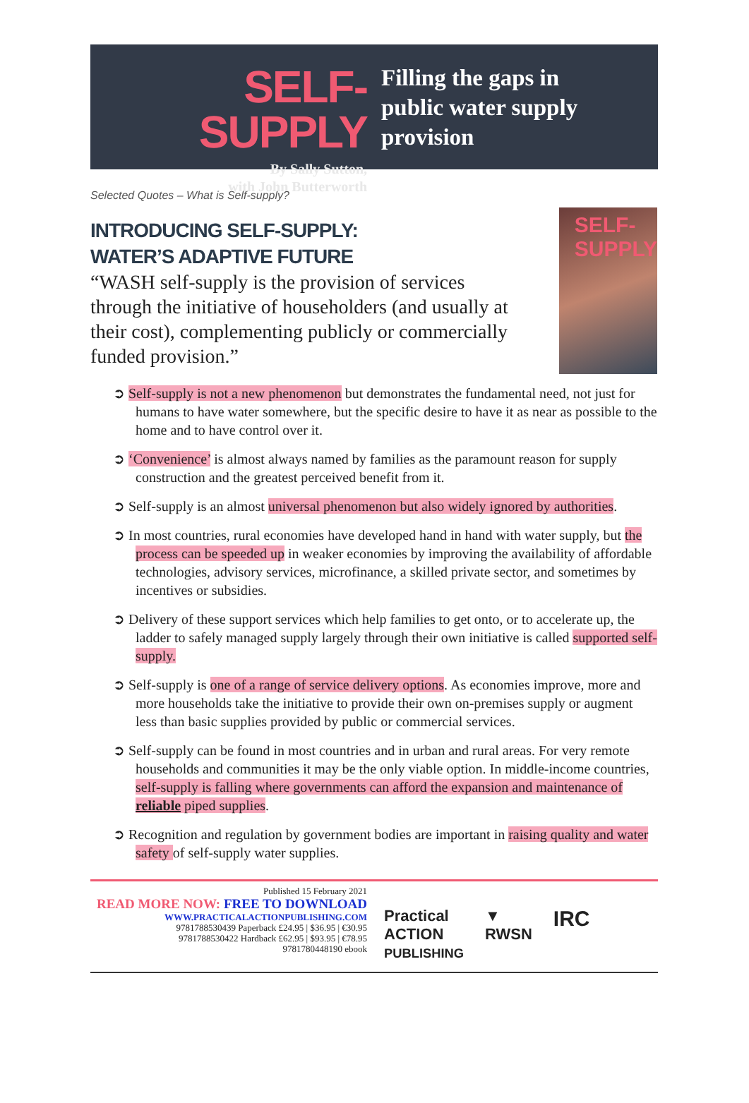SELF-SUPPLY
By Sally Sutton,
with John Butterworth
Filling the gaps in
public water supply
provision
Selected Quotes – What is Self-supply?
INTRODUCING SELF-SUPPLY:
WATER’S ADAPTIVE FUTURE
“WASH self-supply is the provision of services through the initiative of householders (and usually at their cost), complementing publicly or commercially funded provision.”
SELF-
SUPPLY
➲ Self-supply is not a new phenomenon but demonstrates the fundamental need, not just for humans to have water somewhere, but the specific desire to have it as near as possible to the home and to have control over it.
➲ ‘Convenience’ is almost always named by families as the paramount reason for supply construction and the greatest perceived benefit from it.
➲ Self-supply is an almost universal phenomenon but also widely ignored by authorities.
➲ In most countries, rural economies have developed hand in hand with water supply, but the process can be speeded up in weaker economies by improving the availability of affordable technologies, advisory services, microfinance, a skilled private sector, and sometimes by incentives or subsidies.
➲ Delivery of these support services which help families to get onto, or to accelerate up, the ladder to safely managed supply largely through their own initiative is called supported self-supply.
➲ Self-supply is one of a range of service delivery options. As economies improve, more and more households take the initiative to provide their own on-premises supply or augment less than basic supplies provided by public or commercial services.
➲ Self-supply can be found in most countries and in urban and rural areas. For very remote households and communities it may be the only viable option. In middle-income countries, self-supply is falling where governments can afford the expansion and maintenance of reliable piped supplies.
➲ Recognition and regulation by government bodies are important in raising quality and water safety of self-supply water supplies.
Published 15 February 2021
READ MORE NOW: FREE TO DOWNLOAD
WWW.PRACTICALACTIONPUBLISHING.COM
9781788530439 Paperback £24.95 | $36.95 | €30.95
9781788530422 Hardback £62.95 | $93.95 | €78.95
9781780448190 ebook
Practical
ACTION
PUBLISHING ▼
RWSN IRC